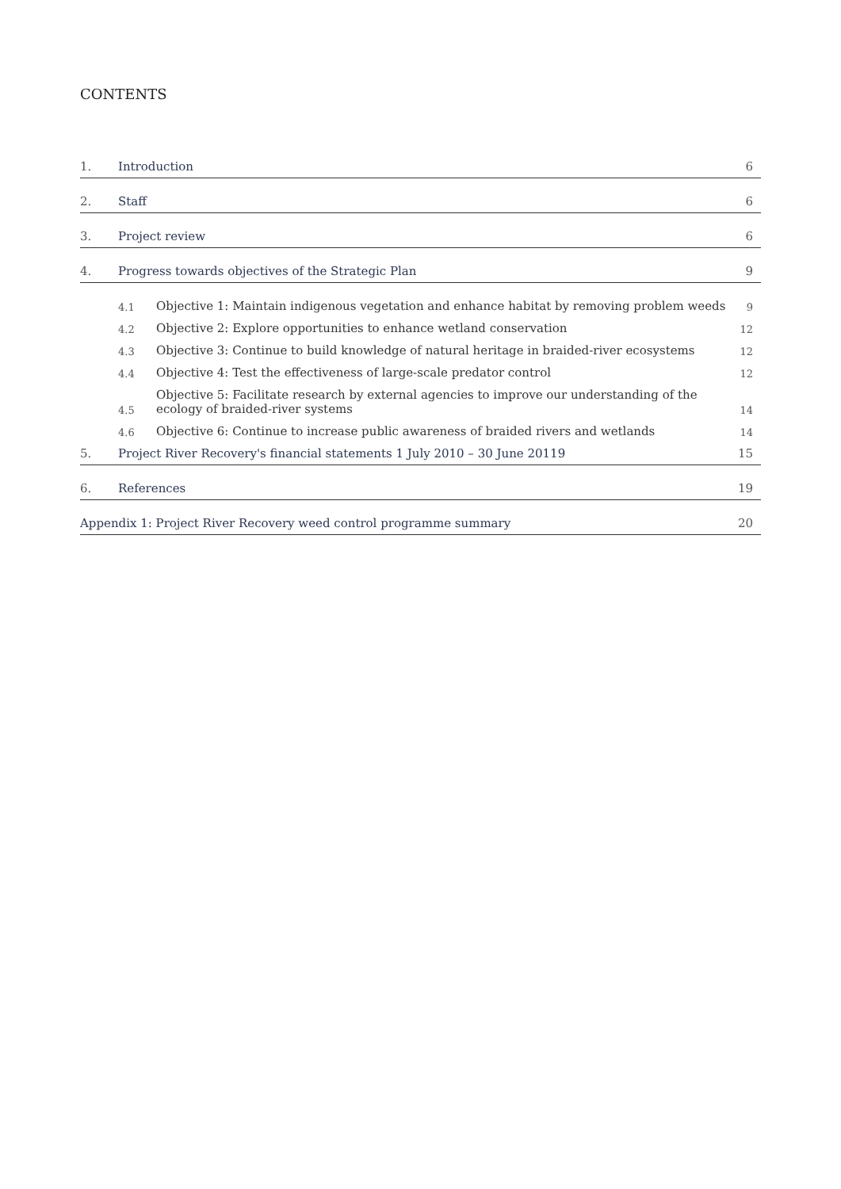CONTENTS
1. Introduction 6
2. Staff 6
3. Project review 6
4. Progress towards objectives of the Strategic Plan 9
4.1 Objective 1: Maintain indigenous vegetation and enhance habitat by removing problem weeds 9
4.2 Objective 2: Explore opportunities to enhance wetland conservation 12
4.3 Objective 3: Continue to build knowledge of natural heritage in braided-river ecosystems 12
4.4 Objective 4: Test the effectiveness of large-scale predator control 12
4.5 Objective 5: Facilitate research by external agencies to improve our understanding of the
ecology of braided-river systems 14
4.6 Objective 6: Continue to increase public awareness of braided rivers and wetlands 14
5. Project River Recovery's financial statements 1 July 2010 – 30 June 20119 15
6. References 19
Appendix 1: Project River Recovery weed control programme summary 20